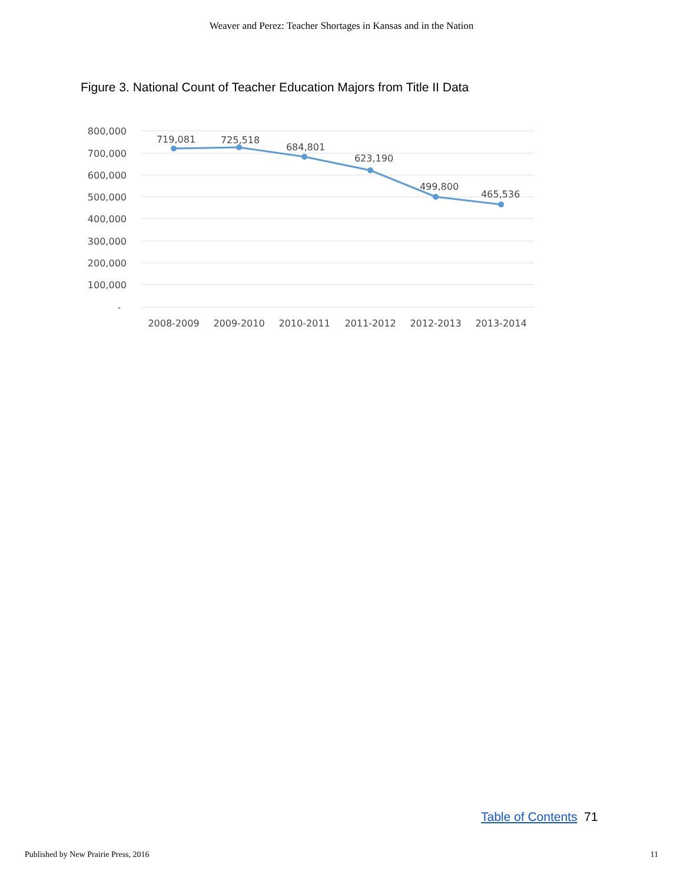Weaver and Perez: Teacher Shortages in Kansas and in the Nation
Figure 3. National Count of Teacher Education Majors from Title II Data
800,000
700,000
600,000
500,000
400,000
300,000
200,000
100,000
-
719,081
725,518
684,801
623,190
499,800
465,536
2008-2009
2009-2010
2010-2011
2011-2012
2012-2013
2013-2014
Table of Contents 71
Published by New Prairie Press, 2016 11